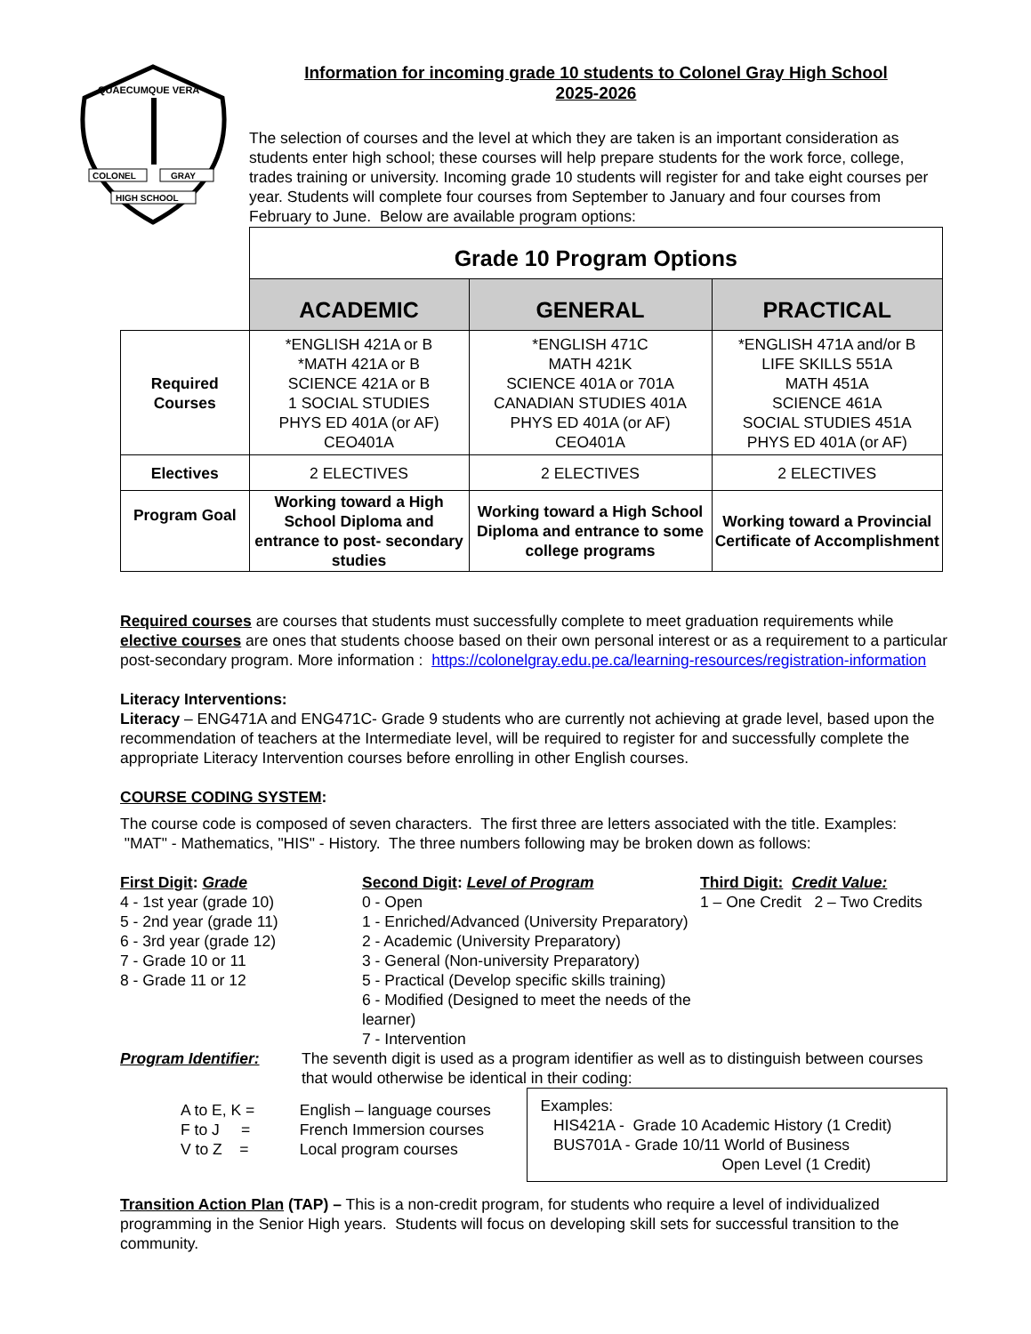QUAECUMQUE VERA
COLONEL
GRAY
HIGH SCHOOL
Information for incoming grade 10 students to Colonel Gray High School
2025-2026
The selection of courses and the level at which they are taken is an important consideration as students enter high school; these courses will help prepare students for the work force, college, trades training or university. Incoming grade 10 students will register for and take eight courses per year. Students will complete four courses from September to January and four courses from February to June. Below are available program options:
| | Grade 10 Program Options | | |
| | ACADEMIC | GENERAL | PRACTICAL |
| Required Courses | *ENGLISH 421A or B *MATH 421A or B SCIENCE 421A or B 1 SOCIAL STUDIES PHYS ED 401A (or AF) CEO401A | *ENGLISH 471C MATH 421K SCIENCE 401A or 701A CANADIAN STUDIES 401A PHYS ED 401A (or AF) CEO401A | *ENGLISH 471A and/or B LIFE SKILLS 551A MATH 451A SCIENCE 461A SOCIAL STUDIES 451A PHYS ED 401A (or AF) |
| Electives | 2 ELECTIVES | 2 ELECTIVES | 2 ELECTIVES |
| Program Goal | Working toward a High School Diploma and entrance to post- secondary studies | Working toward a High School Diploma and entrance to some college programs | Working toward a Provincial Certificate of Accomplishment |
Required courses are courses that students must successfully complete to meet graduation requirements while elective courses are ones that students choose based on their own personal interest or as a requirement to a particular post-secondary program. More information : https://colonelgray.edu.pe.ca/learning-resources/registration-information
Literacy Interventions:
Literacy – ENG471A and ENG471C- Grade 9 students who are currently not achieving at grade level, based upon the recommendation of teachers at the Intermediate level, will be required to register for and successfully complete the appropriate Literacy Intervention courses before enrolling in other English courses.
COURSE CODING SYSTEM:
The course code is composed of seven characters. The first three are letters associated with the title. Examples: "MAT" - Mathematics, "HIS" - History. The three numbers following may be broken down as follows:
First Digit: Grade
4 - 1st year (grade 10)
5 - 2nd year (grade 11)
6 - 3rd year (grade 12)
7 - Grade 10 or 11
8 - Grade 11 or 12
Second Digit: Level of Program
0 - Open
1 - Enriched/Advanced (University Preparatory)
2 - Academic (University Preparatory)
3 - General (Non-university Preparatory)
5 - Practical (Develop specific skills training)
6 - Modified (Designed to meet the needs of the learner)
7 - Intervention
Third Digit: Credit Value:
1 – One Credit 2 – Two Credits
Program Identifier: The seventh digit is used as a program identifier as well as to distinguish between courses that would otherwise be identical in their coding:
A to E, K =
F to J =
V to Z =
English – language courses
French Immersion courses
Local program courses
Examples:
HIS421A - Grade 10 Academic History (1 Credit)
BUS701A - Grade 10/11 World of Business
Open Level (1 Credit)
Transition Action Plan (TAP) – This is a non-credit program, for students who require a level of individualized programming in the Senior High years. Students will focus on developing skill sets for successful transition to the community.